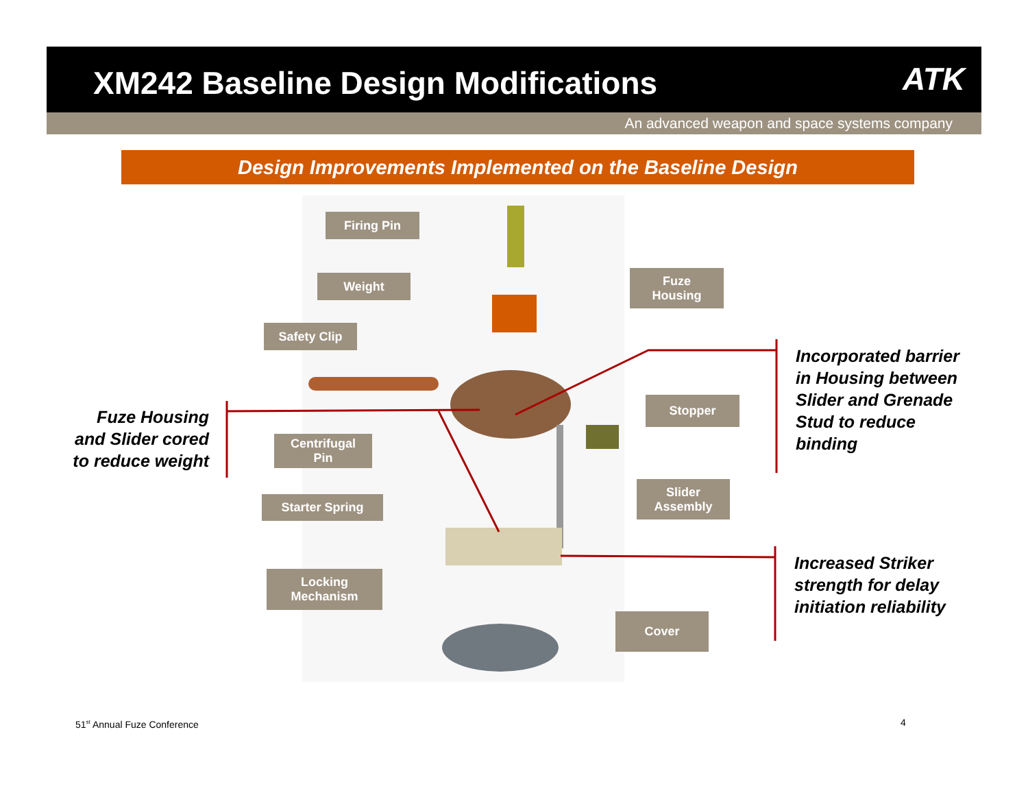XM242 Baseline Design Modifications
ATK
An advanced weapon and space systems company
Design Improvements Implemented on the Baseline Design
Firing Pin
Weight
Safety Clip
Centrifugal
Pin
Starter Spring
Locking
Mechanism
Fuze
Housing
Stopper
Slider
Assembly
Cover
Fuze Housing and Slider cored to reduce weight
Incorporated barrier in Housing between Slider and Grenade Stud to reduce binding
Increased Striker strength for delay initiation reliability
51<sup>st</sup> Annual Fuze Conference 4